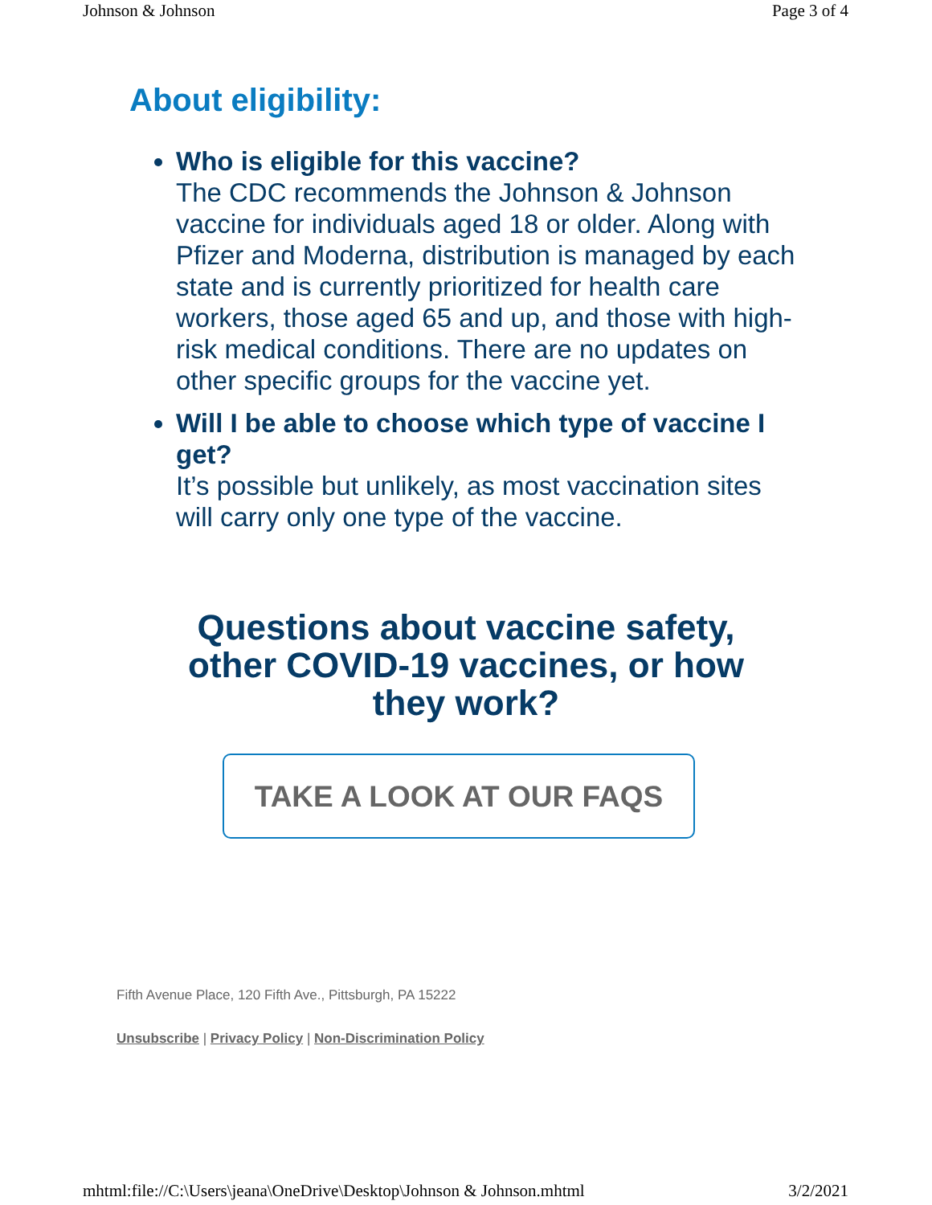Johnson & Johnson Page 3 of 4
About eligibility:
Who is eligible for this vaccine?
The CDC recommends the Johnson & Johnson vaccine for individuals aged 18 or older. Along with Pfizer and Moderna, distribution is managed by each state and is currently prioritized for health care workers, those aged 65 and up, and those with high-risk medical conditions. There are no updates on other specific groups for the vaccine yet.
Will I be able to choose which type of vaccine I get?
It’s possible but unlikely, as most vaccination sites will carry only one type of the vaccine.
Questions about vaccine safety,
other COVID-19 vaccines, or how
they work?
TAKE A LOOK AT OUR FAQS
Fifth Avenue Place, 120 Fifth Ave., Pittsburgh, PA 15222
Unsubscribe | Privacy Policy | Non-Discrimination Policy
mhtml:file://C:\Users\jeana\OneDrive\Desktop\Johnson & Johnson.mhtml 3/2/2021